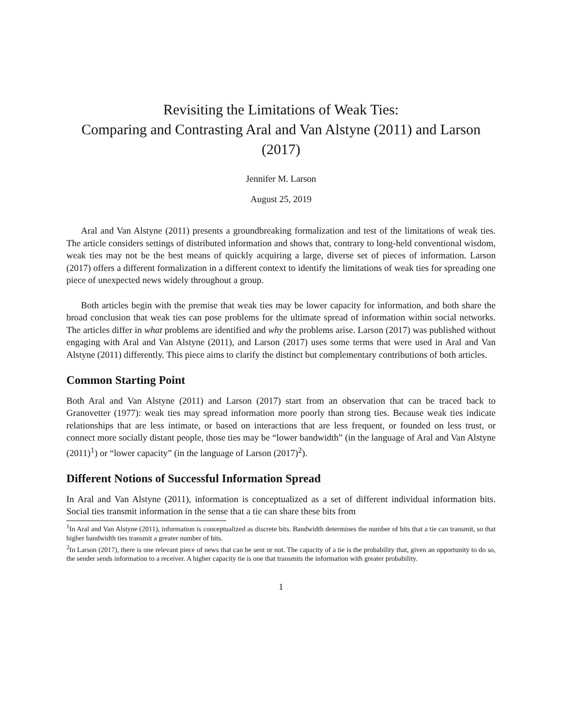Revisiting the Limitations of Weak Ties:
Comparing and Contrasting Aral and Van Alstyne (2011) and Larson (2017)
Jennifer M. Larson
August 25, 2019
Aral and Van Alstyne (2011) presents a groundbreaking formalization and test of the limitations of weak ties. The article considers settings of distributed information and shows that, contrary to long-held conventional wisdom, weak ties may not be the best means of quickly acquiring a large, diverse set of pieces of information. Larson (2017) offers a different formalization in a different context to identify the limitations of weak ties for spreading one piece of unexpected news widely throughout a group.
Both articles begin with the premise that weak ties may be lower capacity for information, and both share the broad conclusion that weak ties can pose problems for the ultimate spread of information within social networks. The articles differ in what problems are identified and why the problems arise. Larson (2017) was published without engaging with Aral and Van Alstyne (2011), and Larson (2017) uses some terms that were used in Aral and Van Alstyne (2011) differently. This piece aims to clarify the distinct but complementary contributions of both articles.
Common Starting Point
Both Aral and Van Alstyne (2011) and Larson (2017) start from an observation that can be traced back to Granovetter (1977): weak ties may spread information more poorly than strong ties. Because weak ties indicate relationships that are less intimate, or based on interactions that are less frequent, or founded on less trust, or connect more socially distant people, those ties may be “lower bandwidth” (in the language of Aral and Van Alstyne (2011)<sup>1</sup>) or “lower capacity” (in the language of Larson (2017)<sup>2</sup>).
Different Notions of Successful Information Spread
In Aral and Van Alstyne (2011), information is conceptualized as a set of different individual information bits. Social ties transmit information in the sense that a tie can share these bits from
<sup>1</sup> In Aral and Van Alstyne (2011), information is conceptualized as discrete bits. Bandwidth determines the number of bits that a tie can transmit, so that higher bandwidth ties transmit a greater number of bits.
<sup>2</sup> In Larson (2017), there is one relevant piece of news that can be sent or not. The capacity of a tie is the probability that, given an opportunity to do so, the sender sends information to a receiver. A higher capacity tie is one that transmits the information with greater probability.
1